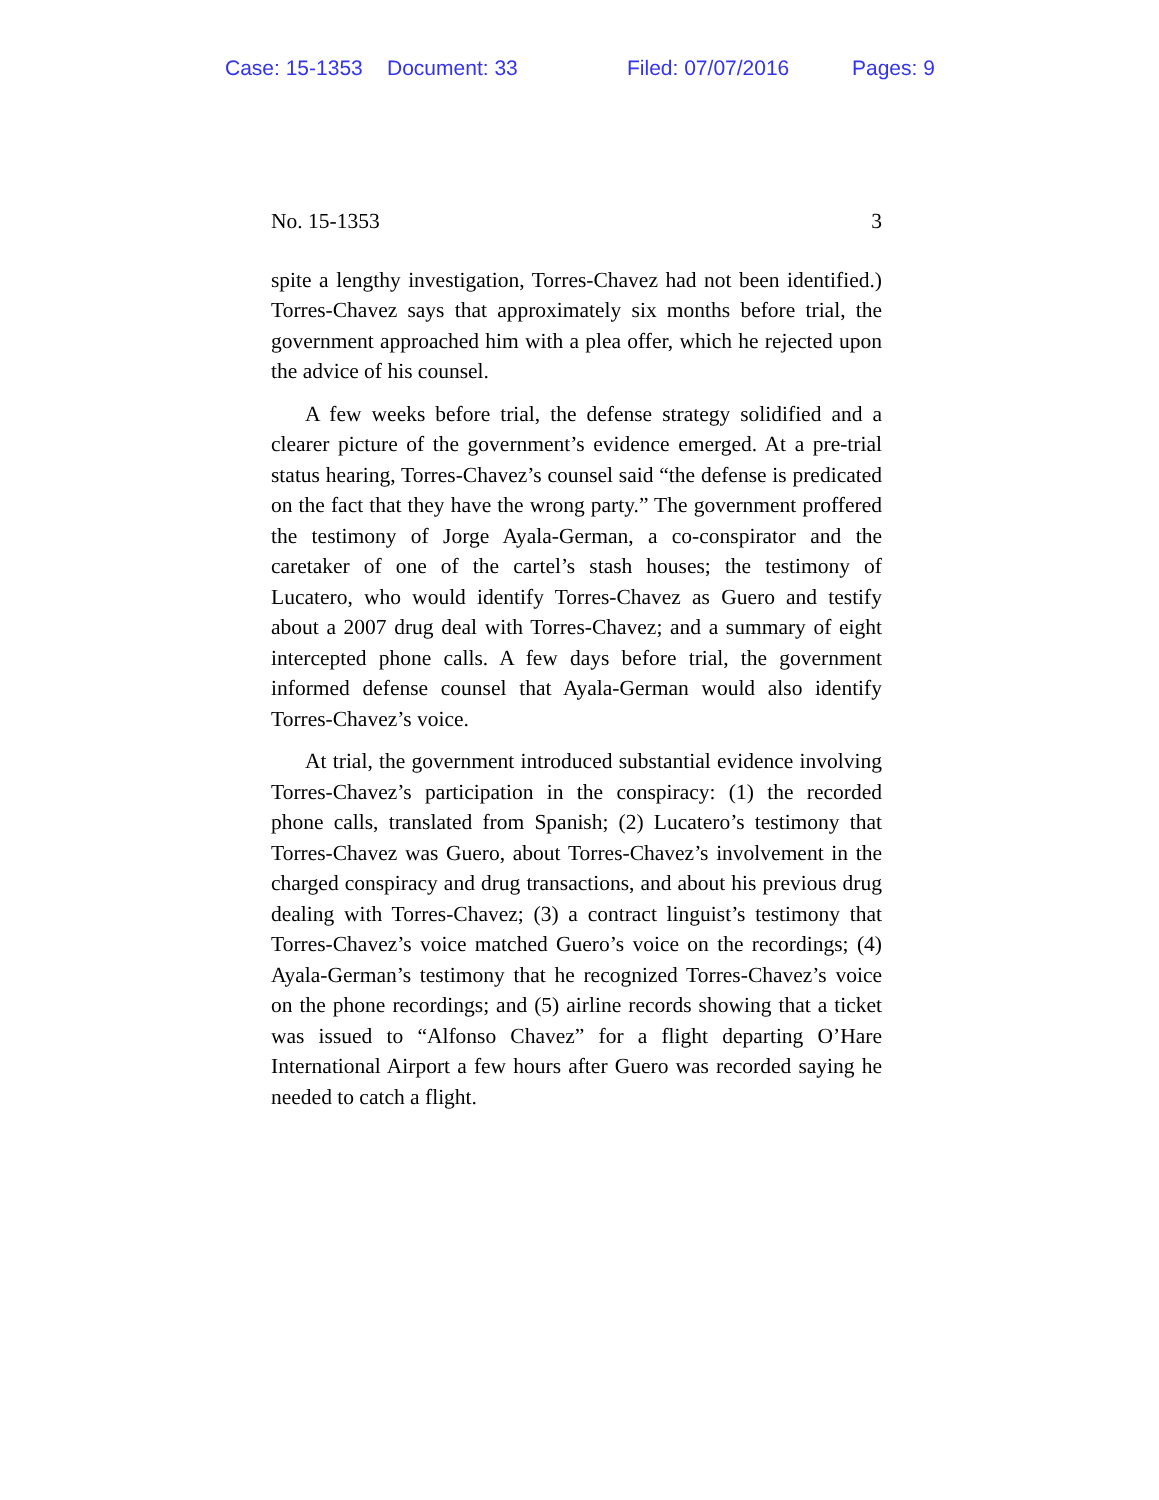Case: 15-1353 Document: 33 Filed: 07/07/2016 Pages: 9
No. 15-1353 3
spite a lengthy investigation, Torres-Chavez had not been identified.) Torres-Chavez says that approximately six months before trial, the government approached him with a plea offer, which he rejected upon the advice of his counsel.
A few weeks before trial, the defense strategy solidified and a clearer picture of the government’s evidence emerged. At a pre-trial status hearing, Torres-Chavez’s counsel said “the defense is predicated on the fact that they have the wrong party.” The government proffered the testimony of Jorge Ayala-German, a co-conspirator and the caretaker of one of the cartel’s stash houses; the testimony of Lucatero, who would identify Torres-Chavez as Guero and testify about a 2007 drug deal with Torres-Chavez; and a summary of eight intercepted phone calls. A few days before trial, the government informed defense counsel that Ayala-German would also identify Torres-Chavez’s voice.
At trial, the government introduced substantial evidence involving Torres-Chavez’s participation in the conspiracy: (1) the recorded phone calls, translated from Spanish; (2) Lucatero’s testimony that Torres-Chavez was Guero, about Torres-Chavez’s involvement in the charged conspiracy and drug transactions, and about his previous drug dealing with Torres-Chavez; (3) a contract linguist’s testimony that Torres-Chavez’s voice matched Guero’s voice on the recordings; (4) Ayala-German’s testimony that he recognized Torres-Chavez’s voice on the phone recordings; and (5) airline records showing that a ticket was issued to “Alfonso Chavez” for a flight departing O’Hare International Airport a few hours after Guero was recorded saying he needed to catch a flight.